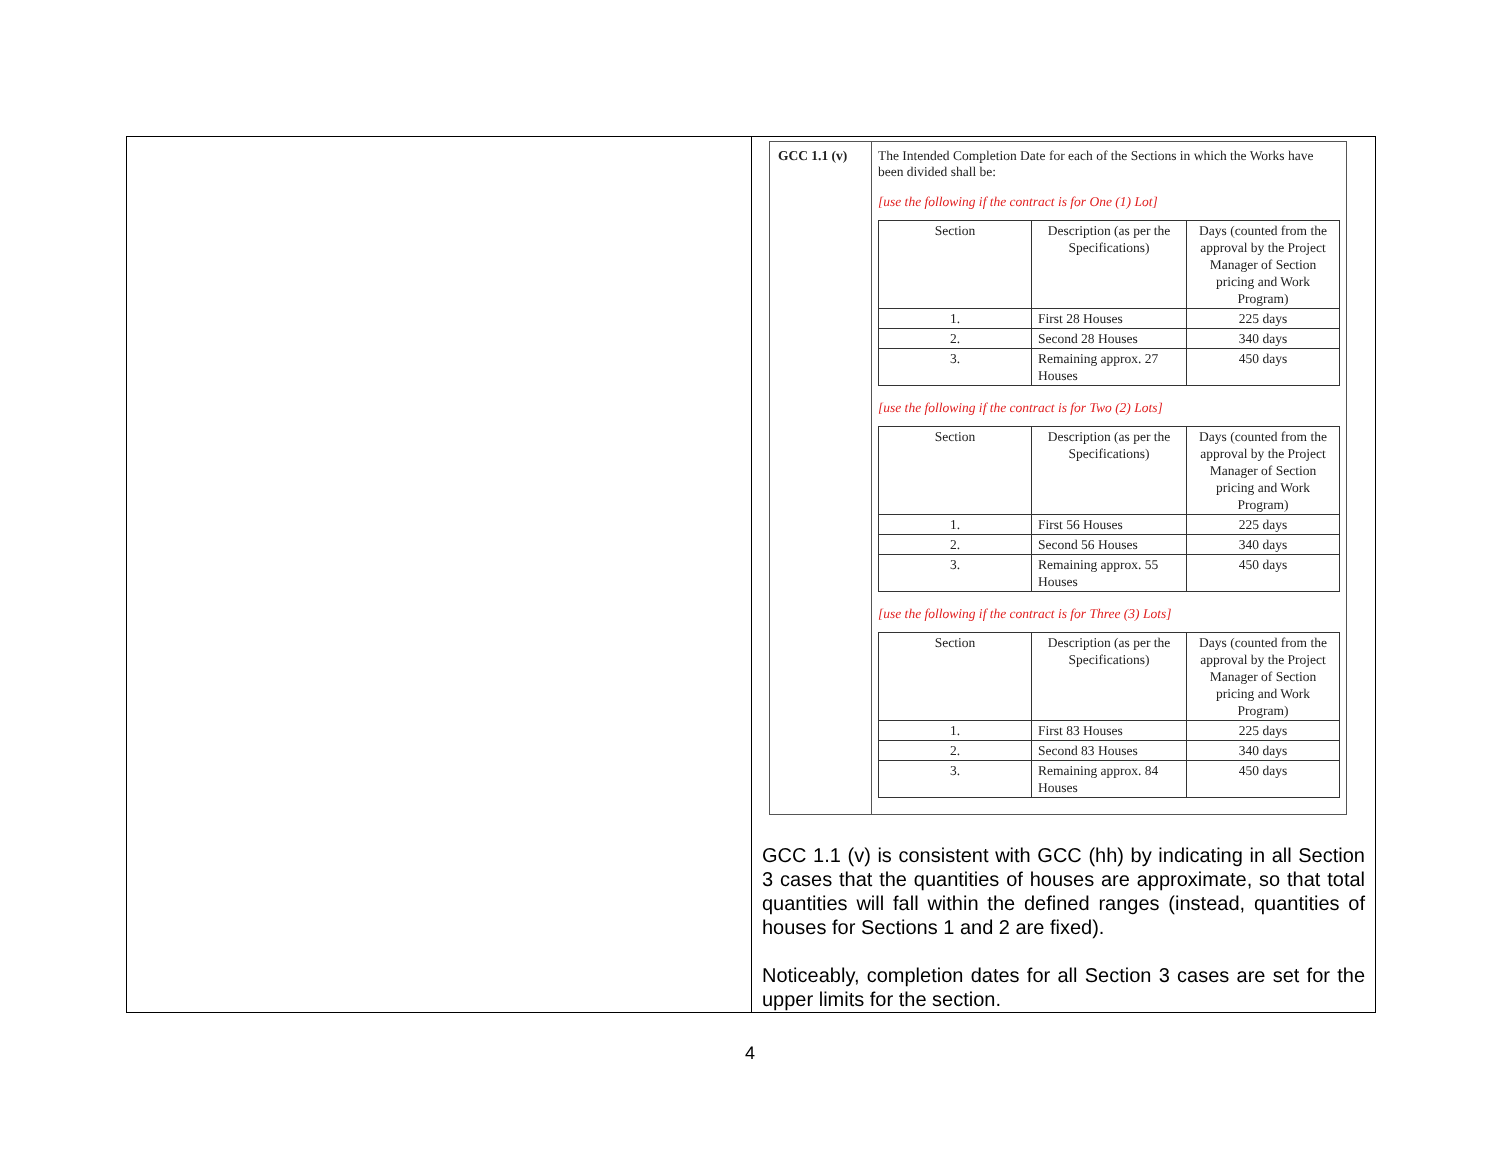GCC 1.1 (v) The Intended Completion Date for each of the Sections in which the Works have been divided shall be:
[use the following if the contract is for One (1) Lot]
| Section | Description (as per the Specifications) | Days (counted from the approval by the Project Manager of Section pricing and Work Program) |
| 1. | First 28 Houses | 225 days |
| 2. | Second 28 Houses | 340 days |
| 3. | Remaining approx. 27 Houses | 450 days |
[use the following if the contract is for Two (2) Lots]
| Section | Description (as per the Specifications) | Days (counted from the approval by the Project Manager of Section pricing and Work Program) |
| 1. | First 56 Houses | 225 days |
| 2. | Second 56 Houses | 340 days |
| 3. | Remaining approx. 55 Houses | 450 days |
[use the following if the contract is for Three (3) Lots]
| Section | Description (as per the Specifications) | Days (counted from the approval by the Project Manager of Section pricing and Work Program) |
| 1. | First 83 Houses | 225 days |
| 2. | Second 83 Houses | 340 days |
| 3. | Remaining approx. 84 Houses | 450 days |
GCC 1.1 (v) is consistent with GCC (hh) by indicating in all Section 3 cases that the quantities of houses are approximate, so that total quantities will fall within the defined ranges (instead, quantities of houses for Sections 1 and 2 are fixed).
Noticeably, completion dates for all Section 3 cases are set for the upper limits for the section.
4